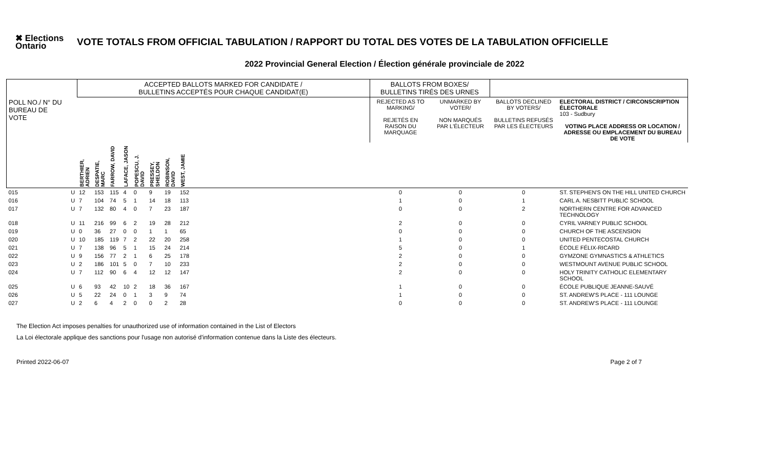✖ Elections Ontario
VOTE TOTALS FROM OFFICIAL TABULATION / RAPPORT DU TOTAL DES VOTES DE LA TABULATION OFFICIELLE
2022 Provincial General Election / Élection générale provinciale de 2022
| | | ACCEPTED BALLOTS MARKED FOR CANDIDATE / BULLETINS ACCEPTÉS POUR CHAQUE CANDIDAT(E) | | | | | | | | | BALLOTS FROM BOXES/ BULLETINS TIRÉS DES URNES | | | |
| --- | --- | --- | --- | --- | --- | --- | --- | --- | --- | --- | --- | --- | --- | --- |
| POLL NO./ N° DU BUREAU DE VOTE | | | | | | | | | | | REJECTED AS TO MARKING/ REJETÉS EN RAISON DU MARQUAGE | UNMARKED BY VOTER/ NON MARQUÉS PAR L'ÉLECTEUR | BALLOTS DECLINED BY VOTERS/ BULLETINS REFUSÉS PAR LES ÉLECTEURS | ELECTORAL DISTRICT / CIRCONSCRIPTION ÉLECTORALE 103 - Sudbury VOTING PLACE ADDRESS OR LOCATION / ADRESSE OU EMPLACEMENT DU BUREAU DE VOTE |
| | | BERTHIER, ADRIEN | DESPATIE, MARC | FARROW, DAVID | LAFACE, JASON | POPESCU, J. DAVID | PRESSEY, SHELDON | ROBINSON, DAVID | WEST, JAMIE | | | | | |
| 015 | U | 12 | 153 | 115 | 4 | 0 | 9 | 19 | 152 | | 0 | 0 | 0 | ST. STEPHEN'S ON THE HILL UNITED CHURCH |
| 016 | U | 7 | 104 | 74 | 5 | 1 | 14 | 18 | 113 | | 1 | 0 | 1 | CARL A. NESBITT PUBLIC SCHOOL |
| 017 | U | 7 | 132 | 80 | 4 | 0 | 7 | 23 | 187 | | 0 | 0 | 2 | NORTHERN CENTRE FOR ADVANCED TECHNOLOGY |
| 018 | U | 11 | 216 | 99 | 6 | 2 | 19 | 28 | 212 | | 2 | 0 | 0 | CYRIL VARNEY PUBLIC SCHOOL |
| 019 | U | 0 | 36 | 27 | 0 | 0 | 1 | 1 | 65 | | 0 | 0 | 0 | CHURCH OF THE ASCENSION |
| 020 | U | 10 | 185 | 119 | 7 | 2 | 22 | 20 | 258 | | 1 | 0 | 0 | UNITED PENTECOSTAL CHURCH |
| 021 | U | 7 | 138 | 96 | 5 | 1 | 15 | 24 | 214 | | 5 | 0 | 1 | ÉCOLE FÉLIX-RICARD |
| 022 | U | 9 | 156 | 77 | 2 | 1 | 6 | 25 | 178 | | 2 | 0 | 0 | GYMZONE GYMNASTICS & ATHLETICS |
| 023 | U | 2 | 186 | 101 | 5 | 0 | 7 | 10 | 233 | | 2 | 0 | 0 | WESTMOUNT AVENUE PUBLIC SCHOOL |
| 024 | U | 7 | 112 | 90 | 6 | 4 | 12 | 12 | 147 | | 2 | 0 | 0 | HOLY TRINITY CATHOLIC ELEMENTARY SCHOOL |
| 025 | U | 6 | 93 | 42 | 10 | 2 | 18 | 36 | 167 | | 1 | 0 | 0 | ÉCOLE PUBLIQUE JEANNE-SAUVÉ |
| 026 | U | 5 | 22 | 24 | 0 | 1 | 3 | 9 | 74 | | 1 | 0 | 0 | ST. ANDREW'S PLACE - 111 LOUNGE |
| 027 | U | 2 | 6 | 4 | 2 | 0 | 0 | 2 | 28 | | 0 | 0 | 0 | ST. ANDREW'S PLACE - 111 LOUNGE |
The Election Act imposes penalties for unauthorized use of information contained in the List of Electors
La Loi électorale applique des sanctions pour l'usage non autorisé d'information contenue dans la Liste des électeurs.
Printed 2022-06-07 Page 2 of 7